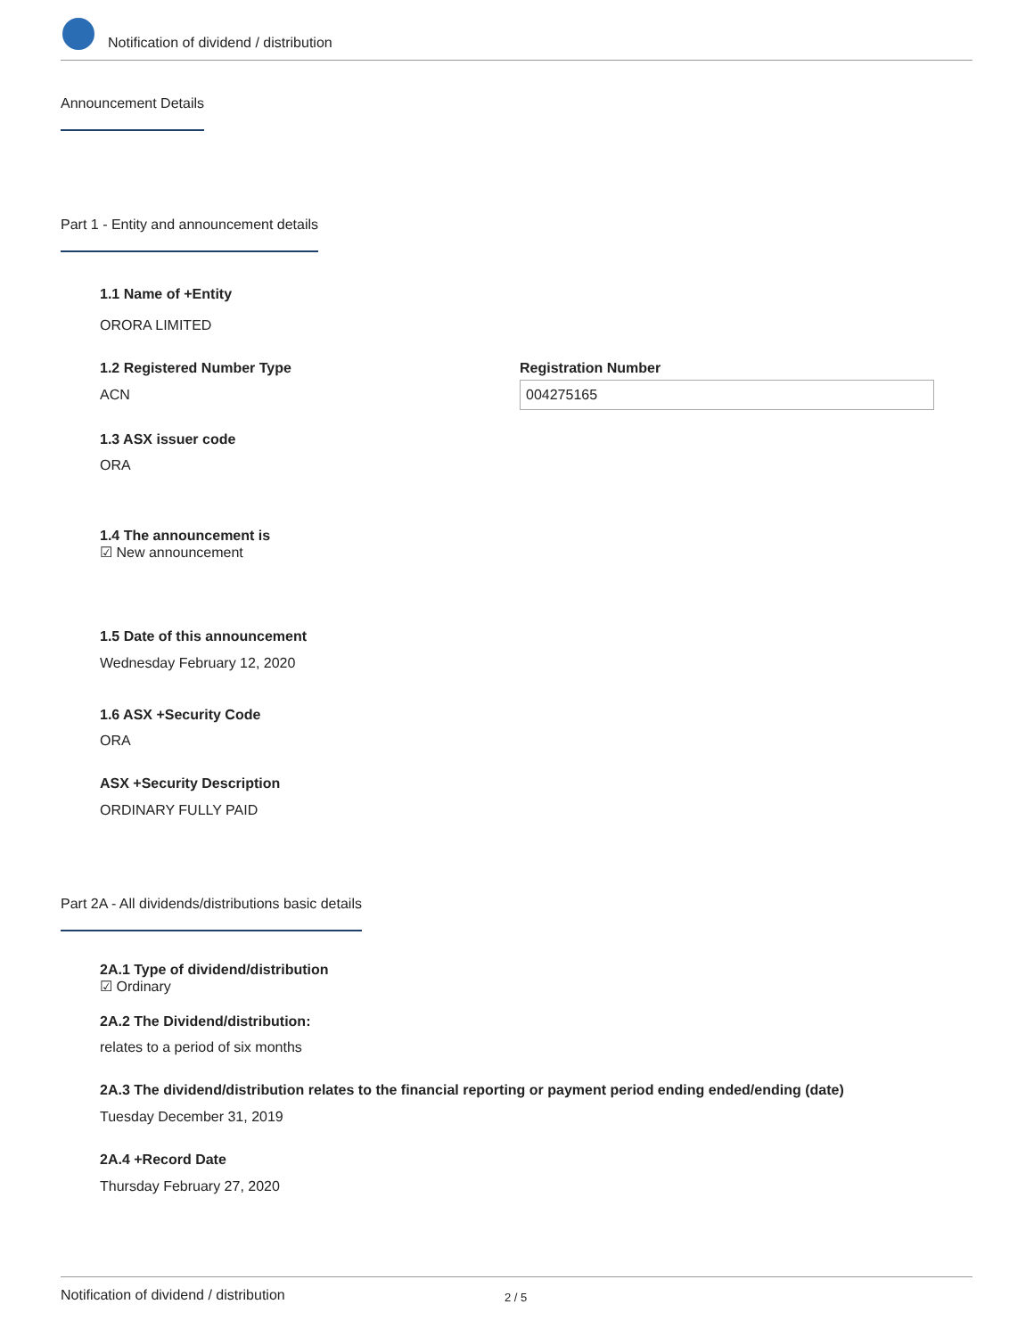Notification of dividend / distribution
Announcement Details
Part 1 - Entity and announcement details
1.1 Name of +Entity
ORORA LIMITED
1.2 Registered Number Type
ACN
Registration Number
004275165
1.3 ASX issuer code
ORA
1.4 The announcement is
☑ New announcement
1.5 Date of this announcement
Wednesday February 12, 2020
1.6 ASX +Security Code
ORA
ASX +Security Description
ORDINARY FULLY PAID
Part 2A - All dividends/distributions basic details
2A.1 Type of dividend/distribution
☑ Ordinary
2A.2 The Dividend/distribution:
relates to a period of six months
2A.3 The dividend/distribution relates to the financial reporting or payment period ending ended/ending (date)
Tuesday December 31, 2019
2A.4 +Record Date
Thursday February 27, 2020
Notification of dividend / distribution
2 / 5